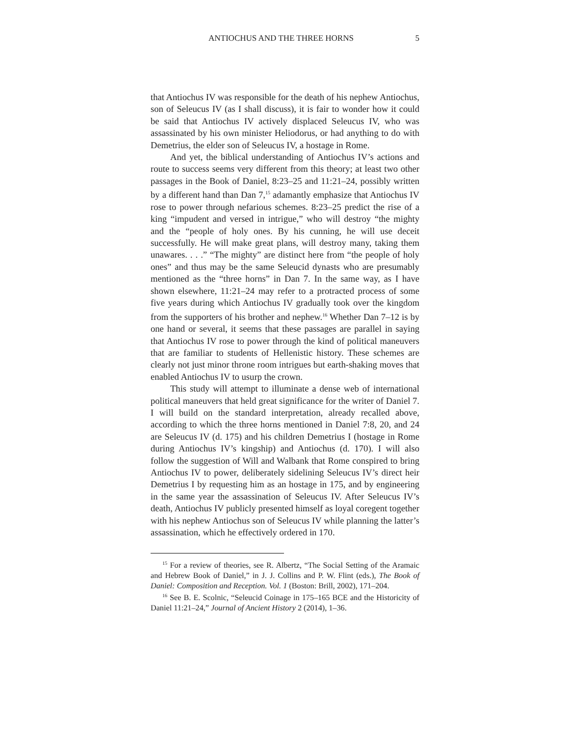ANTIOCHUS AND THE THREE HORNS 5
that Antiochus IV was responsible for the death of his nephew Antiochus, son of Seleucus IV (as I shall discuss), it is fair to wonder how it could be said that Antiochus IV actively displaced Seleucus IV, who was assassinated by his own minister Heliodorus, or had anything to do with Demetrius, the elder son of Seleucus IV, a hostage in Rome.
And yet, the biblical understanding of Antiochus IV’s actions and route to success seems very different from this theory; at least two other passages in the Book of Daniel, 8:23–25 and 11:21–24, possibly written by a different hand than Dan 7,<sup>15</sup> adamantly emphasize that Antiochus IV rose to power through nefarious schemes. 8:23–25 predict the rise of a king “impudent and versed in intrigue,” who will destroy “the mighty and the “people of holy ones. By his cunning, he will use deceit successfully. He will make great plans, will destroy many, taking them unawares. . . .” “The mighty” are distinct here from “the people of holy ones” and thus may be the same Seleucid dynasts who are presumably mentioned as the “three horns” in Dan 7. In the same way, as I have shown elsewhere, 11:21–24 may refer to a protracted process of some five years during which Antiochus IV gradually took over the kingdom from the supporters of his brother and nephew.<sup>16</sup> Whether Dan 7–12 is by one hand or several, it seems that these passages are parallel in saying that Antiochus IV rose to power through the kind of political maneuvers that are familiar to students of Hellenistic history. These schemes are clearly not just minor throne room intrigues but earth-shaking moves that enabled Antiochus IV to usurp the crown.
This study will attempt to illuminate a dense web of international political maneuvers that held great significance for the writer of Daniel 7. I will build on the standard interpretation, already recalled above, according to which the three horns mentioned in Daniel 7:8, 20, and 24 are Seleucus IV (d. 175) and his children Demetrius I (hostage in Rome during Antiochus IV’s kingship) and Antiochus (d. 170). I will also follow the suggestion of Will and Walbank that Rome conspired to bring Antiochus IV to power, deliberately sidelining Seleucus IV’s direct heir Demetrius I by requesting him as an hostage in 175, and by engineering in the same year the assassination of Seleucus IV. After Seleucus IV’s death, Antiochus IV publicly presented himself as loyal coregent together with his nephew Antiochus son of Seleucus IV while planning the latter’s assassination, which he effectively ordered in 170.
<sup>15</sup> For a review of theories, see R. Albertz, “The Social Setting of the Aramaic and Hebrew Book of Daniel,” in J. J. Collins and P. W. Flint (eds.), The Book of Daniel: Composition and Reception. Vol. 1 (Boston: Brill, 2002), 171–204.
<sup>16</sup> See B. E. Scolnic, “Seleucid Coinage in 175–165 BCE and the Historicity of Daniel 11:21–24,” Journal of Ancient History 2 (2014), 1–36.